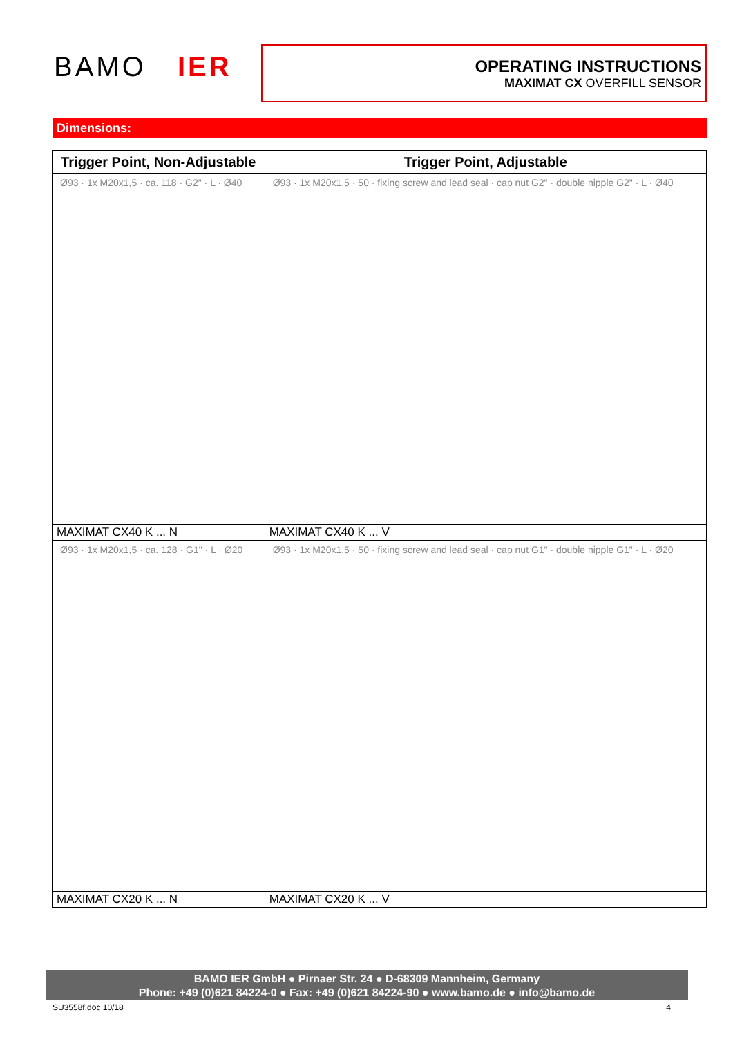BAMO IER
OPERATING INSTRUCTIONS
MAXIMAT CX OVERFILL SENSOR
Dimensions:
| Trigger Point, Non-Adjustable | Trigger Point, Adjustable |
| --- | --- |
| Ø93 · 1x M20x1,5 · ca. 118 · G2" · L · Ø40 | Ø93 · 1x M20x1,5 · 50 · fixing screw and lead seal · cap nut G2" · double nipple G2" · L · Ø40 |
| MAXIMAT CX40 K ... N | MAXIMAT CX40 K ... V |
| Ø93 · 1x M20x1,5 · ca. 128 · G1" · L · Ø20 | Ø93 · 1x M20x1,5 · 50 · fixing screw and lead seal · cap nut G1" · double nipple G1" · L · Ø20 |
| MAXIMAT CX20 K ... N | MAXIMAT CX20 K ... V |
BAMO IER GmbH ● Pirnaer Str. 24 ● D-68309 Mannheim, Germany
Phone: +49 (0)621 84224-0 ● Fax: +49 (0)621 84224-90 ● www.bamo.de ● info@bamo.de
SU3558f.doc 10/18 4